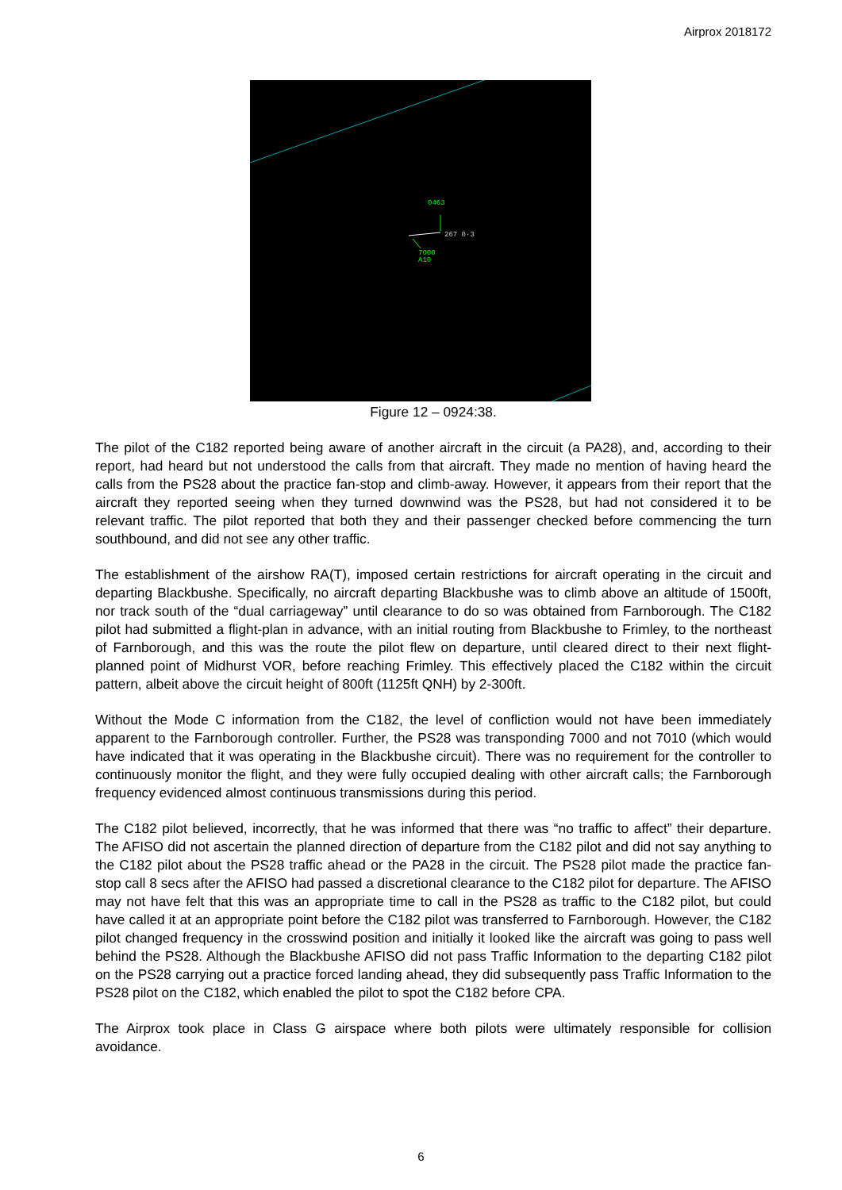Airprox 2018172
0463
267 0·3
7000
A10
Figure 12 – 0924:38.
The pilot of the C182 reported being aware of another aircraft in the circuit (a PA28), and, according to their report, had heard but not understood the calls from that aircraft. They made no mention of having heard the calls from the PS28 about the practice fan-stop and climb-away. However, it appears from their report that the aircraft they reported seeing when they turned downwind was the PS28, but had not considered it to be relevant traffic. The pilot reported that both they and their passenger checked before commencing the turn southbound, and did not see any other traffic.
The establishment of the airshow RA(T), imposed certain restrictions for aircraft operating in the circuit and departing Blackbushe. Specifically, no aircraft departing Blackbushe was to climb above an altitude of 1500ft, nor track south of the “dual carriageway” until clearance to do so was obtained from Farnborough. The C182 pilot had submitted a flight-plan in advance, with an initial routing from Blackbushe to Frimley, to the northeast of Farnborough, and this was the route the pilot flew on departure, until cleared direct to their next flight-planned point of Midhurst VOR, before reaching Frimley. This effectively placed the C182 within the circuit pattern, albeit above the circuit height of 800ft (1125ft QNH) by 2-300ft.
Without the Mode C information from the C182, the level of confliction would not have been immediately apparent to the Farnborough controller. Further, the PS28 was transponding 7000 and not 7010 (which would have indicated that it was operating in the Blackbushe circuit). There was no requirement for the controller to continuously monitor the flight, and they were fully occupied dealing with other aircraft calls; the Farnborough frequency evidenced almost continuous transmissions during this period.
The C182 pilot believed, incorrectly, that he was informed that there was “no traffic to affect” their departure. The AFISO did not ascertain the planned direction of departure from the C182 pilot and did not say anything to the C182 pilot about the PS28 traffic ahead or the PA28 in the circuit. The PS28 pilot made the practice fan-stop call 8 secs after the AFISO had passed a discretional clearance to the C182 pilot for departure. The AFISO may not have felt that this was an appropriate time to call in the PS28 as traffic to the C182 pilot, but could have called it at an appropriate point before the C182 pilot was transferred to Farnborough. However, the C182 pilot changed frequency in the crosswind position and initially it looked like the aircraft was going to pass well behind the PS28. Although the Blackbushe AFISO did not pass Traffic Information to the departing C182 pilot on the PS28 carrying out a practice forced landing ahead, they did subsequently pass Traffic Information to the PS28 pilot on the C182, which enabled the pilot to spot the C182 before CPA.
The Airprox took place in Class G airspace where both pilots were ultimately responsible for collision avoidance.
6